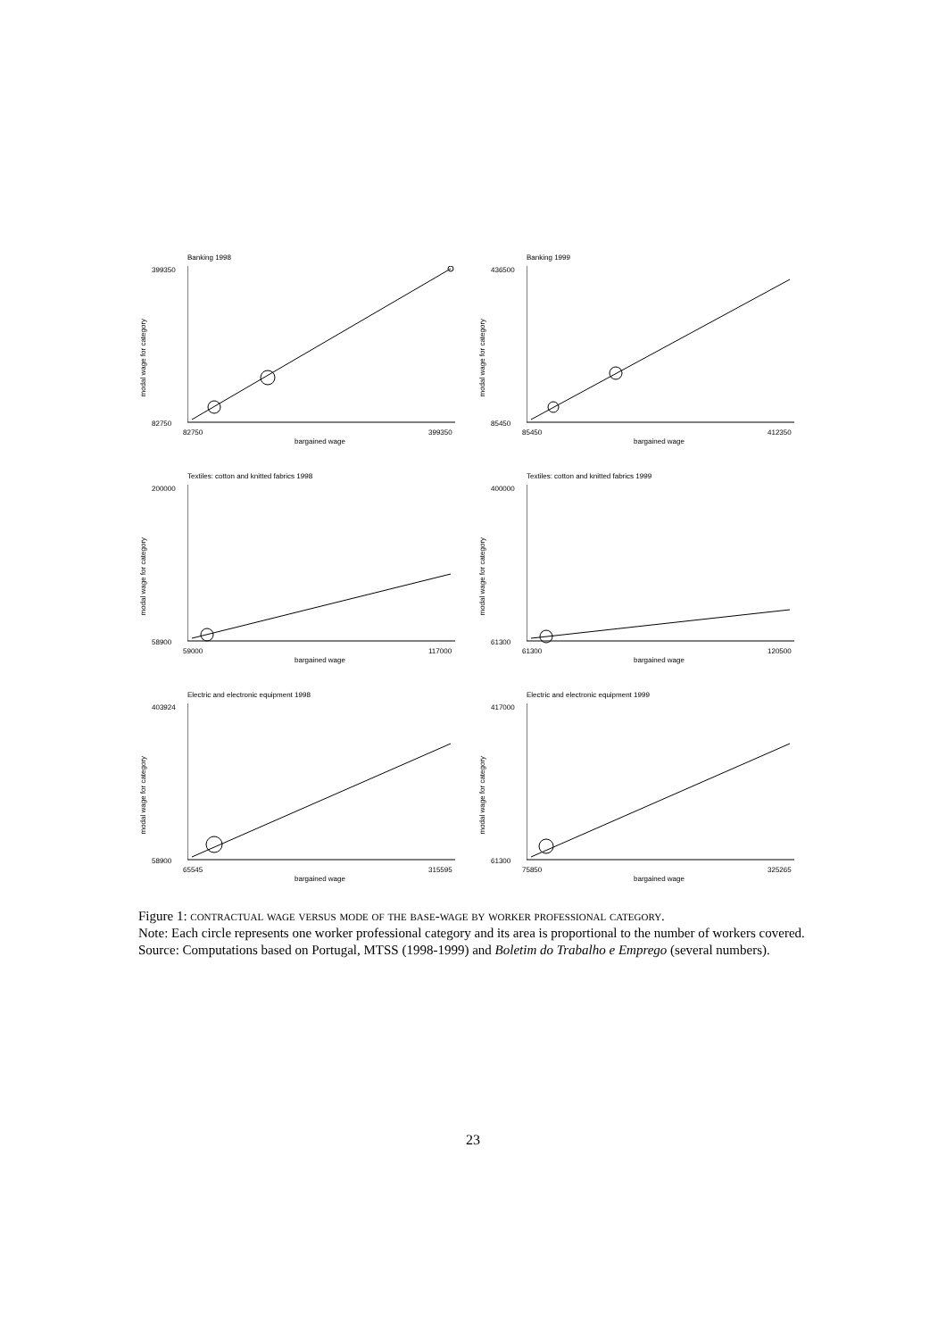Banking 1998
399350
82750
modal wage for category
82750 399350
bargained wage
Banking 1999
436500
85450
modal wage for category
85450 412350
bargained wage
Textiles: cotton and knitted fabrics 1998
200000
58900
modal wage for category
59000 117000
bargained wage
Textiles: cotton and knitted fabrics 1999
400000
61300
modal wage for category
61300 120500
bargained wage
Electric and electronic equipment 1998
403924
58900
modal wage for category
65545 315595
bargained wage
Electric and electronic equipment 1999
417000
61300
modal wage for category
75850 325265
bargained wage
Figure 1: contractual wage versus mode of the base-wage by worker professional category.
Note: Each circle represents one worker professional category and its area is proportional to the number of workers covered. Source: Computations based on Portugal, MTSS (1998-1999) and Boletim do Trabalho e Emprego (several numbers).
23